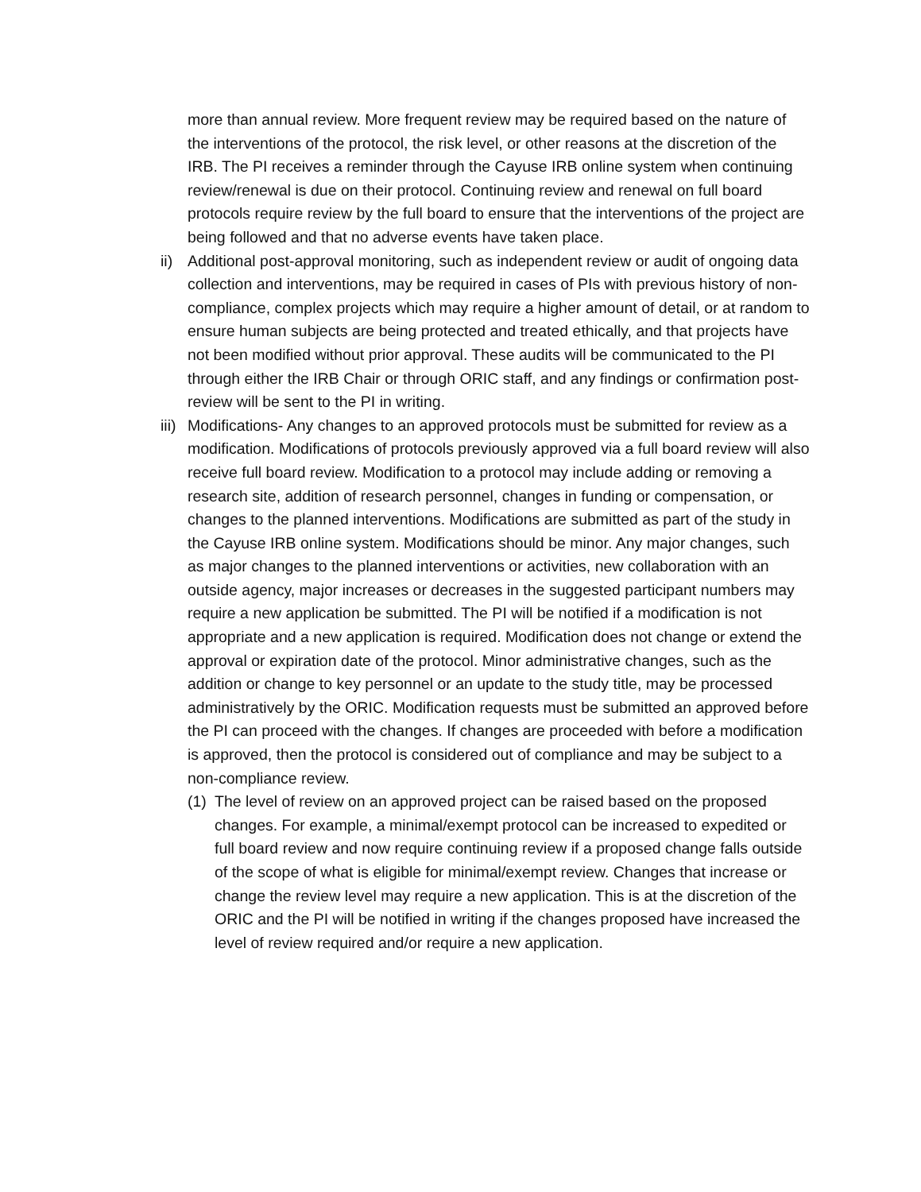more than annual review. More frequent review may be required based on the nature of the interventions of the protocol, the risk level, or other reasons at the discretion of the IRB. The PI receives a reminder through the Cayuse IRB online system when continuing review/renewal is due on their protocol. Continuing review and renewal on full board protocols require review by the full board to ensure that the interventions of the project are being followed and that no adverse events have taken place.
ii)
Additional post-approval monitoring, such as independent review or audit of ongoing data collection and interventions, may be required in cases of PIs with previous history of non-compliance, complex projects which may require a higher amount of detail, or at random to ensure human subjects are being protected and treated ethically, and that projects have not been modified without prior approval. These audits will be communicated to the PI through either the IRB Chair or through ORIC staff, and any findings or confirmation post-review will be sent to the PI in writing.
iii)
Modifications- Any changes to an approved protocols must be submitted for review as a modification. Modifications of protocols previously approved via a full board review will also receive full board review. Modification to a protocol may include adding or removing a research site, addition of research personnel, changes in funding or compensation, or changes to the planned interventions. Modifications are submitted as part of the study in the Cayuse IRB online system. Modifications should be minor. Any major changes, such as major changes to the planned interventions or activities, new collaboration with an outside agency, major increases or decreases in the suggested participant numbers may require a new application be submitted. The PI will be notified if a modification is not appropriate and a new application is required. Modification does not change or extend the approval or expiration date of the protocol. Minor administrative changes, such as the addition or change to key personnel or an update to the study title, may be processed administratively by the ORIC. Modification requests must be submitted an approved before the PI can proceed with the changes. If changes are proceeded with before a modification is approved, then the protocol is considered out of compliance and may be subject to a non-compliance review.
(1)
The level of review on an approved project can be raised based on the proposed changes. For example, a minimal/exempt protocol can be increased to expedited or full board review and now require continuing review if a proposed change falls outside of the scope of what is eligible for minimal/exempt review. Changes that increase or change the review level may require a new application. This is at the discretion of the ORIC and the PI will be notified in writing if the changes proposed have increased the level of review required and/or require a new application.